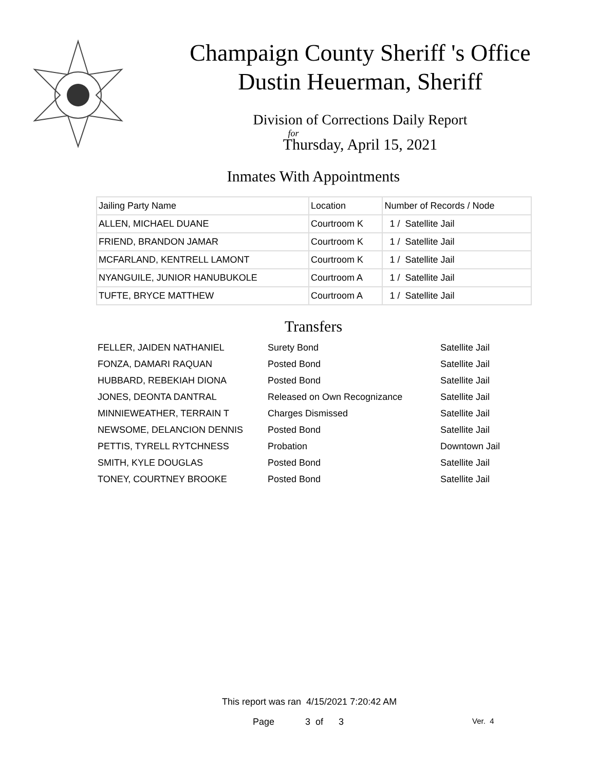Champaign County Sheriff 's Office
Dustin Heuerman, Sheriff
Division of Corrections Daily Report
for
Thursday, April 15, 2021
Inmates With Appointments
| Jailing Party Name | Location | Number of Records / Node |
| ALLEN, MICHAEL DUANE | Courtroom K | 1 / Satellite Jail |
| FRIEND, BRANDON JAMAR | Courtroom K | 1 / Satellite Jail |
| MCFARLAND, KENTRELL LAMONT | Courtroom K | 1 / Satellite Jail |
| NYANGUILE, JUNIOR HANUBUKOLE | Courtroom A | 1 / Satellite Jail |
| TUFTE, BRYCE MATTHEW | Courtroom A | 1 / Satellite Jail |
Transfers
| FELLER, JAIDEN NATHANIEL | Surety Bond | Satellite Jail |
| FONZA, DAMARI RAQUAN | Posted Bond | Satellite Jail |
| HUBBARD, REBEKIAH DIONA | Posted Bond | Satellite Jail |
| JONES, DEONTA DANTRAL | Released on Own Recognizance | Satellite Jail |
| MINNIEWEATHER, TERRAIN T | Charges Dismissed | Satellite Jail |
| NEWSOME, DELANCION DENNIS | Posted Bond | Satellite Jail |
| PETTIS, TYRELL RYTCHNESS | Probation | Downtown Jail |
| SMITH, KYLE DOUGLAS | Posted Bond | Satellite Jail |
| TONEY, COURTNEY BROOKE | Posted Bond | Satellite Jail |
This report was ran 4/15/2021 7:20:42 AM
Page 3 of 3 Ver. 4